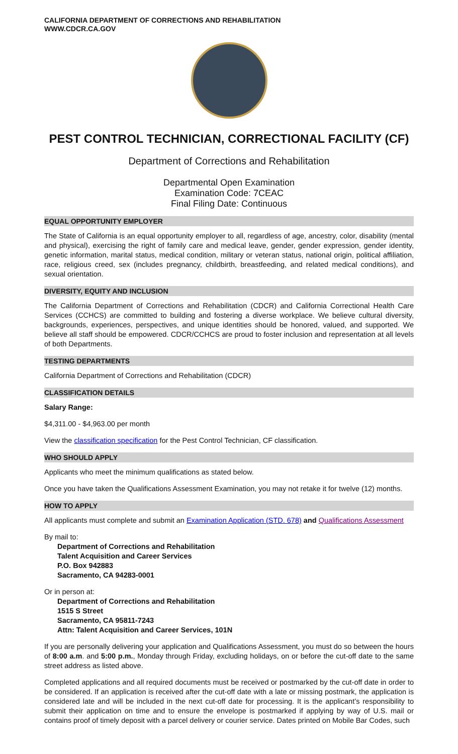CALIFORNIA DEPARTMENT OF CORRECTIONS AND REHABILITATION
WWW.CDCR.CA.GOV
PEST CONTROL TECHNICIAN, CORRECTIONAL FACILITY (CF)
Department of Corrections and Rehabilitation
Departmental Open Examination
Examination Code: 7CEAC
Final Filing Date: Continuous
EQUAL OPPORTUNITY EMPLOYER
The State of California is an equal opportunity employer to all, regardless of age, ancestry, color, disability (mental and physical), exercising the right of family care and medical leave, gender, gender expression, gender identity, genetic information, marital status, medical condition, military or veteran status, national origin, political affiliation, race, religious creed, sex (includes pregnancy, childbirth, breastfeeding, and related medical conditions), and sexual orientation.
DIVERSITY, EQUITY AND INCLUSION
The California Department of Corrections and Rehabilitation (CDCR) and California Correctional Health Care Services (CCHCS) are committed to building and fostering a diverse workplace. We believe cultural diversity, backgrounds, experiences, perspectives, and unique identities should be honored, valued, and supported. We believe all staff should be empowered. CDCR/CCHCS are proud to foster inclusion and representation at all levels of both Departments.
TESTING DEPARTMENTS
California Department of Corrections and Rehabilitation (CDCR)
CLASSIFICATION DETAILS
Salary Range:
$4,311.00 - $4,963.00 per month
View the classification specification for the Pest Control Technician, CF classification.
WHO SHOULD APPLY
Applicants who meet the minimum qualifications as stated below.
Once you have taken the Qualifications Assessment Examination, you may not retake it for twelve (12) months.
HOW TO APPLY
All applicants must complete and submit an Examination Application (STD. 678) and Qualifications Assessment
By mail to:
Department of Corrections and Rehabilitation
Talent Acquisition and Career Services
P.O. Box 942883
Sacramento, CA 94283-0001
Or in person at:
Department of Corrections and Rehabilitation
1515 S Street
Sacramento, CA 95811-7243
Attn: Talent Acquisition and Career Services, 101N
If you are personally delivering your application and Qualifications Assessment, you must do so between the hours of 8:00 a.m. and 5:00 p.m., Monday through Friday, excluding holidays, on or before the cut-off date to the same street address as listed above.
Completed applications and all required documents must be received or postmarked by the cut-off date in order to be considered. If an application is received after the cut-off date with a late or missing postmark, the application is considered late and will be included in the next cut-off date for processing. It is the applicant’s responsibility to submit their application on time and to ensure the envelope is postmarked if applying by way of U.S. mail or contains proof of timely deposit with a parcel delivery or courier service. Dates printed on Mobile Bar Codes, such